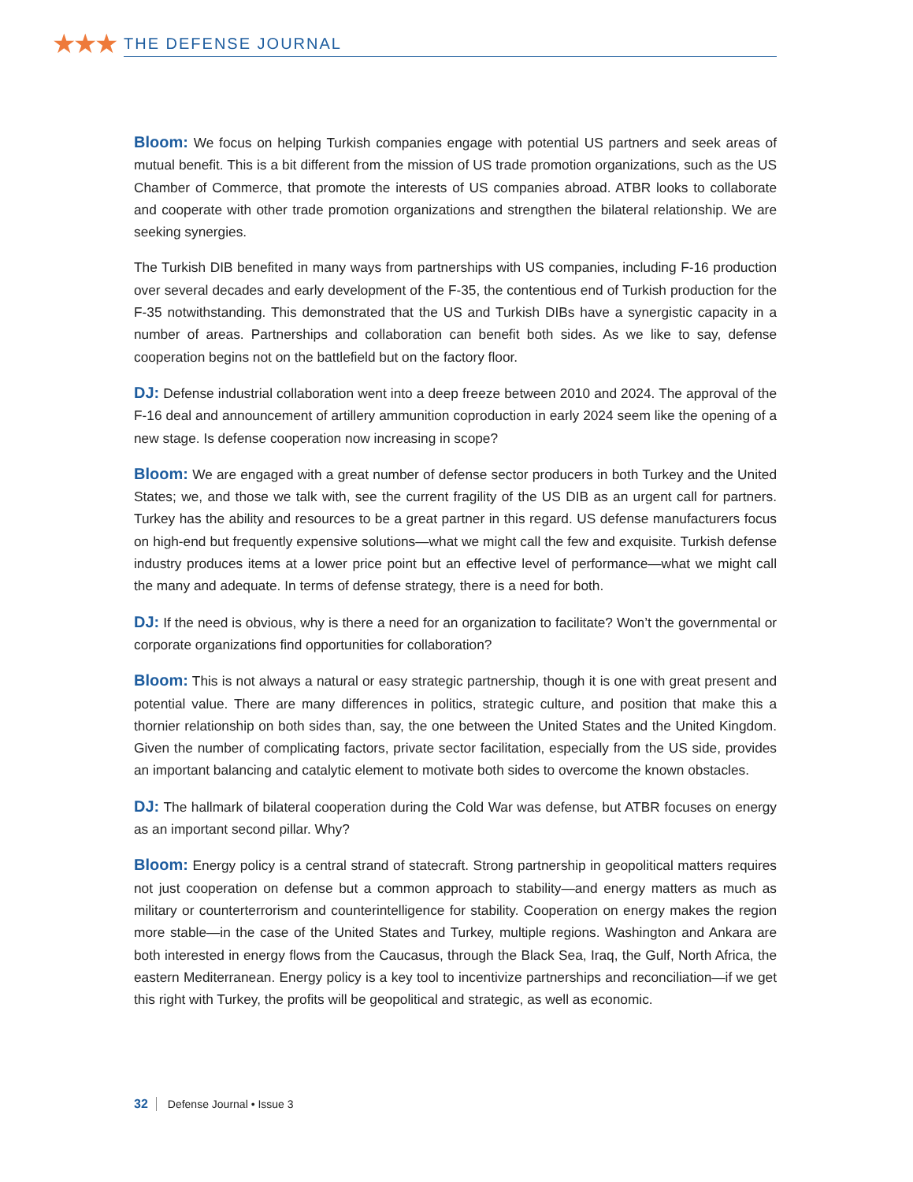★★★ THE DEFENSE JOURNAL
Bloom: We focus on helping Turkish companies engage with potential US partners and seek areas of mutual benefit. This is a bit different from the mission of US trade promotion organizations, such as the US Chamber of Commerce, that promote the interests of US companies abroad. ATBR looks to collaborate and cooperate with other trade promotion organizations and strengthen the bilateral relationship. We are seeking synergies.
The Turkish DIB benefited in many ways from partnerships with US companies, including F-16 production over several decades and early development of the F-35, the contentious end of Turkish production for the F-35 notwithstanding. This demonstrated that the US and Turkish DIBs have a synergistic capacity in a number of areas. Partnerships and collaboration can benefit both sides. As we like to say, defense cooperation begins not on the battlefield but on the factory floor.
DJ: Defense industrial collaboration went into a deep freeze between 2010 and 2024. The approval of the F-16 deal and announcement of artillery ammunition coproduction in early 2024 seem like the opening of a new stage. Is defense cooperation now increasing in scope?
Bloom: We are engaged with a great number of defense sector producers in both Turkey and the United States; we, and those we talk with, see the current fragility of the US DIB as an urgent call for partners. Turkey has the ability and resources to be a great partner in this regard. US defense manufacturers focus on high-end but frequently expensive solutions—what we might call the few and exquisite. Turkish defense industry produces items at a lower price point but an effective level of performance—what we might call the many and adequate. In terms of defense strategy, there is a need for both.
DJ: If the need is obvious, why is there a need for an organization to facilitate? Won’t the governmental or corporate organizations find opportunities for collaboration?
Bloom: This is not always a natural or easy strategic partnership, though it is one with great present and potential value. There are many differences in politics, strategic culture, and position that make this a thornier relationship on both sides than, say, the one between the United States and the United Kingdom. Given the number of complicating factors, private sector facilitation, especially from the US side, provides an important balancing and catalytic element to motivate both sides to overcome the known obstacles.
DJ: The hallmark of bilateral cooperation during the Cold War was defense, but ATBR focuses on energy as an important second pillar. Why?
Bloom: Energy policy is a central strand of statecraft. Strong partnership in geopolitical matters requires not just cooperation on defense but a common approach to stability—and energy matters as much as military or counterterrorism and counterintelligence for stability. Cooperation on energy makes the region more stable—in the case of the United States and Turkey, multiple regions. Washington and Ankara are both interested in energy flows from the Caucasus, through the Black Sea, Iraq, the Gulf, North Africa, the eastern Mediterranean. Energy policy is a key tool to incentivize partnerships and reconciliation—if we get this right with Turkey, the profits will be geopolitical and strategic, as well as economic.
32 Defense Journal • Issue 3